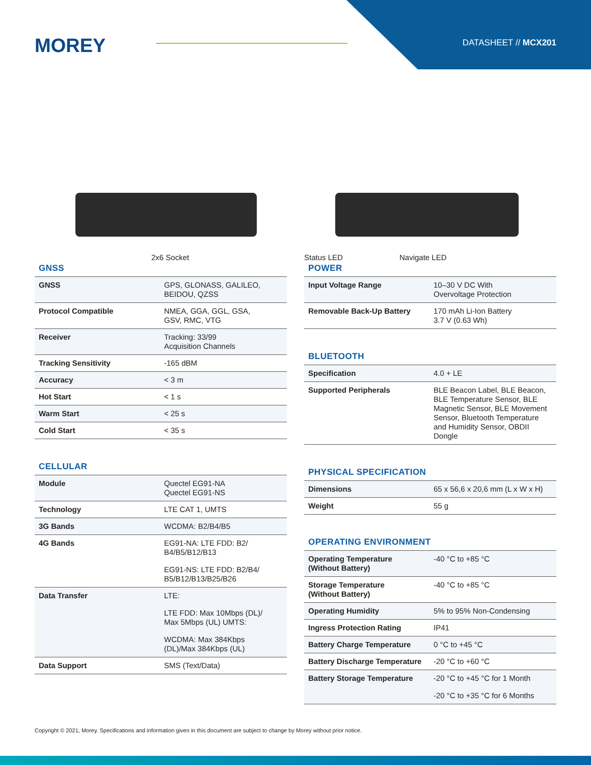MOREY DATASHEET // MCX201
2x6 Socket Status LED Navigate LED
GNSS
| GNSS | GPS, GLONASS, GALILEO, BEIDOU, QZSS |
| Protocol Compatible | NMEA, GGA, GGL, GSA, GSV, RMC, VTG |
| Receiver | Tracking: 33/99 Acquisition Channels |
| Tracking Sensitivity | -165 dBM |
| Accuracy | < 3 m |
| Hot Start | < 1 s |
| Warm Start | < 25 s |
| Cold Start | < 35 s |
CELLULAR
| Module | Quectel EG91-NA Quectel EG91-NS |
| Technology | LTE CAT 1, UMTS |
| 3G Bands | WCDMA: B2/B4/B5 |
| 4G Bands | EG91-NA: LTE FDD: B2/ B4/B5/B12/B13 EG91-NS: LTE FDD: B2/B4/ B5/B12/B13/B25/B26 |
| Data Transfer | LTE: LTE FDD: Max 10Mbps (DL)/ Max 5Mbps (UL) UMTS: WCDMA: Max 384Kbps (DL)/Max 384Kbps (UL) |
| Data Support | SMS (Text/Data) |
POWER
| Input Voltage Range | 10–30 V DC With Overvoltage Protection |
| Removable Back-Up Battery | 170 mAh Li-Ion Battery 3.7 V (0.63 Wh) |
BLUETOOTH
| Specification | 4.0 + LE |
| Supported Peripherals | BLE Beacon Label, BLE Beacon, BLE Temperature Sensor, BLE Magnetic Sensor, BLE Movement Sensor, Bluetooth Temperature and Humidity Sensor, OBDII Dongle |
PHYSICAL SPECIFICATION
| Dimensions | 65 x 56,6 x 20,6 mm (L x W x H) |
| Weight | 55 g |
OPERATING ENVIRONMENT
| Operating Temperature (Without Battery) | -40 °C to +85 °C |
| Storage Temperature (Without Battery) | -40 °C to +85 °C |
| Operating Humidity | 5% to 95% Non-Condensing |
| Ingress Protection Rating | IP41 |
| Battery Charge Temperature | 0 °C to +45 °C |
| Battery Discharge Temperature | -20 °C to +60 °C |
| Battery Storage Temperature | -20 °C to +45 °C for 1 Month -20 °C to +35 °C for 6 Months |
Copyright © 2021, Morey. Specifications and information given in this document are subject to change by Morey without prior notice.